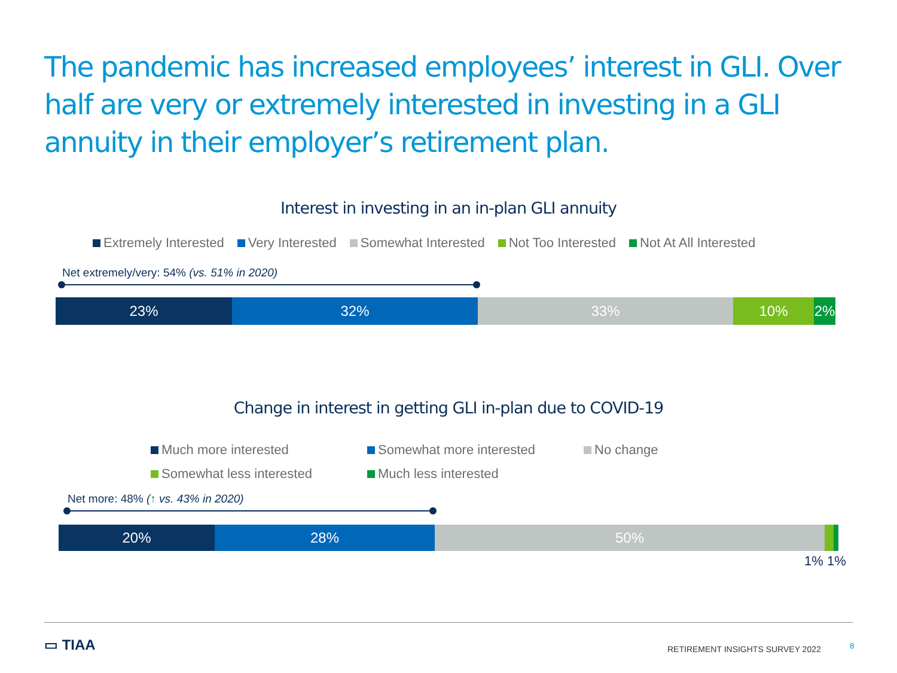The pandemic has increased employees’ interest in GLI. Over half are very or extremely interested in investing in a GLI annuity in their employer’s retirement plan.
Interest in investing in an in-plan GLI annuity
Extremely Interested Very Interested Somewhat Interested Not Too Interested Not At All Interested
Net extremely/very: 54% (vs. 51% in 2020)
23% 32% 33% 10% 2%
Change in interest in getting GLI in-plan due to COVID-19
Much more interested Somewhat more interested No change Somewhat less interested Much less interested
Net more: 48% (↑ vs. 43% in 2020)
20% 28% 50%
1% 1%
▭ TIAA
RETIREMENT INSIGHTS SURVEY 2022
8